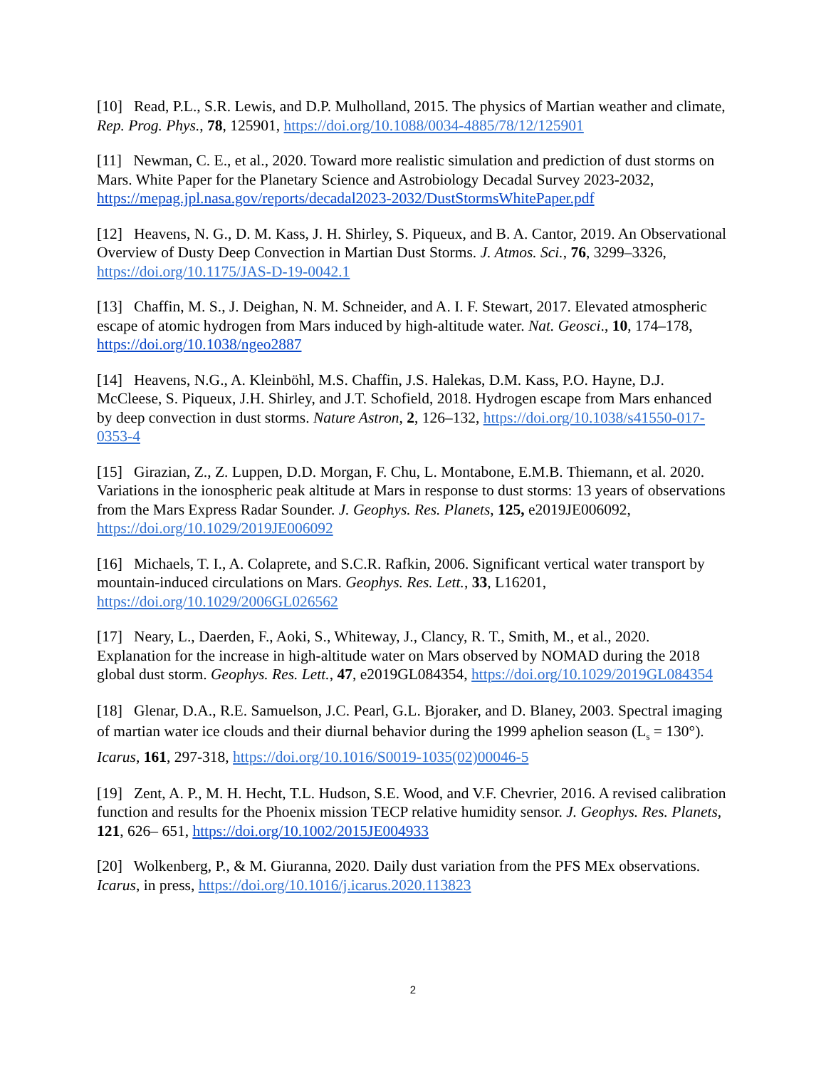[10] Read, P.L., S.R. Lewis, and D.P. Mulholland, 2015. The physics of Martian weather and climate, Rep. Prog. Phys., 78, 125901, https://doi.org/10.1088/0034-4885/78/12/125901
[11] Newman, C. E., et al., 2020. Toward more realistic simulation and prediction of dust storms on Mars. White Paper for the Planetary Science and Astrobiology Decadal Survey 2023-2032, https://mepag.jpl.nasa.gov/reports/decadal2023-2032/DustStormsWhitePaper.pdf
[12] Heavens, N. G., D. M. Kass, J. H. Shirley, S. Piqueux, and B. A. Cantor, 2019. An Observational Overview of Dusty Deep Convection in Martian Dust Storms. J. Atmos. Sci., 76, 3299–3326, https://doi.org/10.1175/JAS-D-19-0042.1
[13] Chaffin, M. S., J. Deighan, N. M. Schneider, and A. I. F. Stewart, 2017. Elevated atmospheric escape of atomic hydrogen from Mars induced by high-altitude water. Nat. Geosci., 10, 174–178, https://doi.org/10.1038/ngeo2887
[14] Heavens, N.G., A. Kleinböhl, M.S. Chaffin, J.S. Halekas, D.M. Kass, P.O. Hayne, D.J. McCleese, S. Piqueux, J.H. Shirley, and J.T. Schofield, 2018. Hydrogen escape from Mars enhanced by deep convection in dust storms. Nature Astron, 2, 126–132, https://doi.org/10.1038/s41550-017-0353-4
[15] Girazian, Z., Z. Luppen, D.D. Morgan, F. Chu, L. Montabone, E.M.B. Thiemann, et al. 2020. Variations in the ionospheric peak altitude at Mars in response to dust storms: 13 years of observations from the Mars Express Radar Sounder. J. Geophys. Res. Planets, 125, e2019JE006092, https://doi.org/10.1029/2019JE006092
[16] Michaels, T. I., A. Colaprete, and S.C.R. Rafkin, 2006. Significant vertical water transport by mountain-induced circulations on Mars. Geophys. Res. Lett., 33, L16201, https://doi.org/10.1029/2006GL026562
[17] Neary, L., Daerden, F., Aoki, S., Whiteway, J., Clancy, R. T., Smith, M., et al., 2020. Explanation for the increase in high-altitude water on Mars observed by NOMAD during the 2018 global dust storm. Geophys. Res. Lett., 47, e2019GL084354, https://doi.org/10.1029/2019GL084354
[18] Glenar, D.A., R.E. Samuelson, J.C. Pearl, G.L. Bjoraker, and D. Blaney, 2003. Spectral imaging of martian water ice clouds and their diurnal behavior during the 1999 aphelion season (L<sub>s</sub> = 130°). Icarus, 161, 297-318, https://doi.org/10.1016/S0019-1035(02)00046-5
[19] Zent, A. P., M. H. Hecht, T.L. Hudson, S.E. Wood, and V.F. Chevrier, 2016. A revised calibration function and results for the Phoenix mission TECP relative humidity sensor. J. Geophys. Res. Planets, 121, 626– 651, https://doi.org/10.1002/2015JE004933
[20] Wolkenberg, P., & M. Giuranna, 2020. Daily dust variation from the PFS MEx observations. Icarus, in press, https://doi.org/10.1016/j.icarus.2020.113823
2